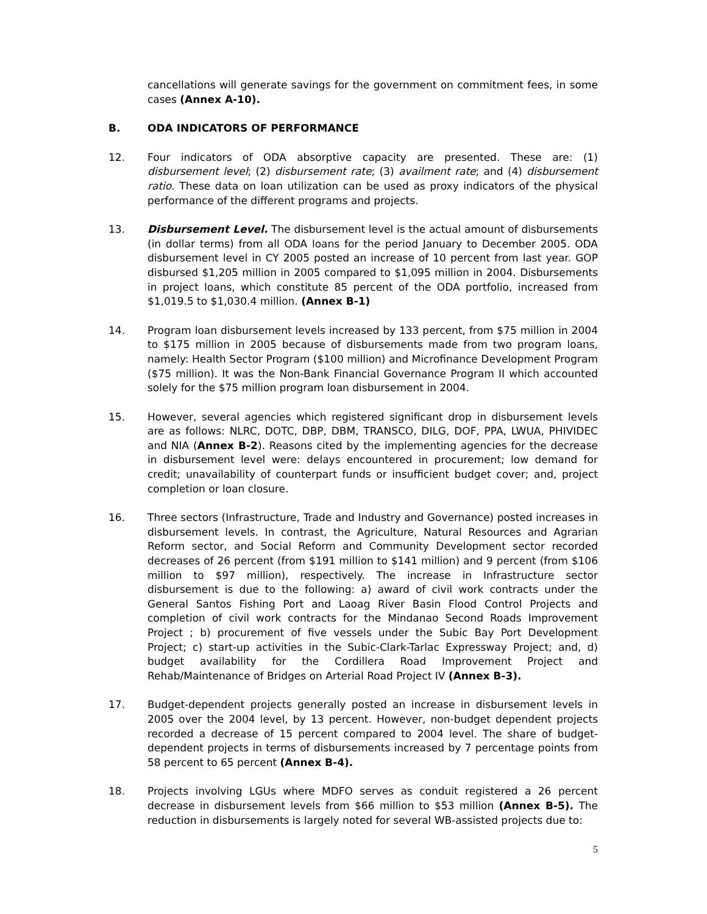cancellations will generate savings for the government on commitment fees, in some cases (Annex A-10).
B. ODA INDICATORS OF PERFORMANCE
12. Four indicators of ODA absorptive capacity are presented. These are: (1) disbursement level; (2) disbursement rate; (3) availment rate; and (4) disbursement ratio. These data on loan utilization can be used as proxy indicators of the physical performance of the different programs and projects.
13. Disbursement Level. The disbursement level is the actual amount of disbursements (in dollar terms) from all ODA loans for the period January to December 2005. ODA disbursement level in CY 2005 posted an increase of 10 percent from last year. GOP disbursed $1,205 million in 2005 compared to $1,095 million in 2004. Disbursements in project loans, which constitute 85 percent of the ODA portfolio, increased from $1,019.5 to $1,030.4 million. (Annex B-1)
14. Program loan disbursement levels increased by 133 percent, from $75 million in 2004 to $175 million in 2005 because of disbursements made from two program loans, namely: Health Sector Program ($100 million) and Microfinance Development Program ($75 million). It was the Non-Bank Financial Governance Program II which accounted solely for the $75 million program loan disbursement in 2004.
15. However, several agencies which registered significant drop in disbursement levels are as follows: NLRC, DOTC, DBP, DBM, TRANSCO, DILG, DOF, PPA, LWUA, PHIVIDEC and NIA (Annex B-2). Reasons cited by the implementing agencies for the decrease in disbursement level were: delays encountered in procurement; low demand for credit; unavailability of counterpart funds or insufficient budget cover; and, project completion or loan closure.
16. Three sectors (Infrastructure, Trade and Industry and Governance) posted increases in disbursement levels. In contrast, the Agriculture, Natural Resources and Agrarian Reform sector, and Social Reform and Community Development sector recorded decreases of 26 percent (from $191 million to $141 million) and 9 percent (from $106 million to $97 million), respectively. The increase in Infrastructure sector disbursement is due to the following: a) award of civil work contracts under the General Santos Fishing Port and Laoag River Basin Flood Control Projects and completion of civil work contracts for the Mindanao Second Roads Improvement Project ; b) procurement of five vessels under the Subic Bay Port Development Project; c) start-up activities in the Subic-Clark-Tarlac Expressway Project; and, d) budget availability for the Cordillera Road Improvement Project and Rehab/Maintenance of Bridges on Arterial Road Project IV (Annex B-3).
17. Budget-dependent projects generally posted an increase in disbursement levels in 2005 over the 2004 level, by 13 percent. However, non-budget dependent projects recorded a decrease of 15 percent compared to 2004 level. The share of budget-dependent projects in terms of disbursements increased by 7 percentage points from 58 percent to 65 percent (Annex B-4).
18. Projects involving LGUs where MDFO serves as conduit registered a 26 percent decrease in disbursement levels from $66 million to $53 million (Annex B-5). The reduction in disbursements is largely noted for several WB-assisted projects due to:
5